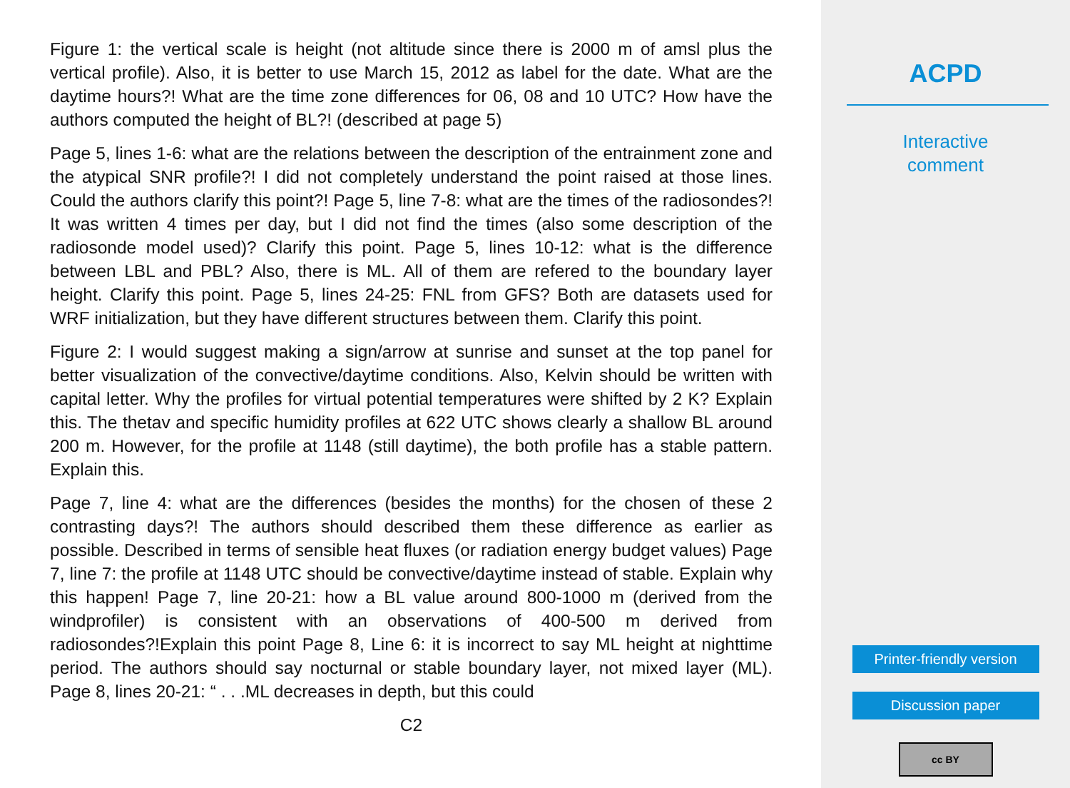Figure 1: the vertical scale is height (not altitude since there is 2000 m of amsl plus the vertical profile). Also, it is better to use March 15, 2012 as label for the date. What are the daytime hours?! What are the time zone differences for 06, 08 and 10 UTC? How have the authors computed the height of BL?! (described at page 5)
Page 5, lines 1-6: what are the relations between the description of the entrainment zone and the atypical SNR profile?! I did not completely understand the point raised at those lines. Could the authors clarify this point?! Page 5, line 7-8: what are the times of the radiosondes?! It was written 4 times per day, but I did not find the times (also some description of the radiosonde model used)? Clarify this point. Page 5, lines 10-12: what is the difference between LBL and PBL? Also, there is ML. All of them are refered to the boundary layer height. Clarify this point. Page 5, lines 24-25: FNL from GFS? Both are datasets used for WRF initialization, but they have different structures between them. Clarify this point.
Figure 2: I would suggest making a sign/arrow at sunrise and sunset at the top panel for better visualization of the convective/daytime conditions. Also, Kelvin should be written with capital letter. Why the profiles for virtual potential temperatures were shifted by 2 K? Explain this. The thetav and specific humidity profiles at 622 UTC shows clearly a shallow BL around 200 m. However, for the profile at 1148 (still daytime), the both profile has a stable pattern. Explain this.
Page 7, line 4: what are the differences (besides the months) for the chosen of these 2 contrasting days?! The authors should described them these difference as earlier as possible. Described in terms of sensible heat fluxes (or radiation energy budget values) Page 7, line 7: the profile at 1148 UTC should be convective/daytime instead of stable. Explain why this happen! Page 7, line 20-21: how a BL value around 800-1000 m (derived from the windprofiler) is consistent with an observations of 400-500 m derived from radiosondes?!Explain this point Page 8, Line 6: it is incorrect to say ML height at nighttime period. The authors should say nocturnal or stable boundary layer, not mixed layer (ML). Page 8, lines 20-21: “ . . .ML decreases in depth, but this could
C2
ACPD
Interactive
comment
Printer-friendly version
Discussion paper
cc BY